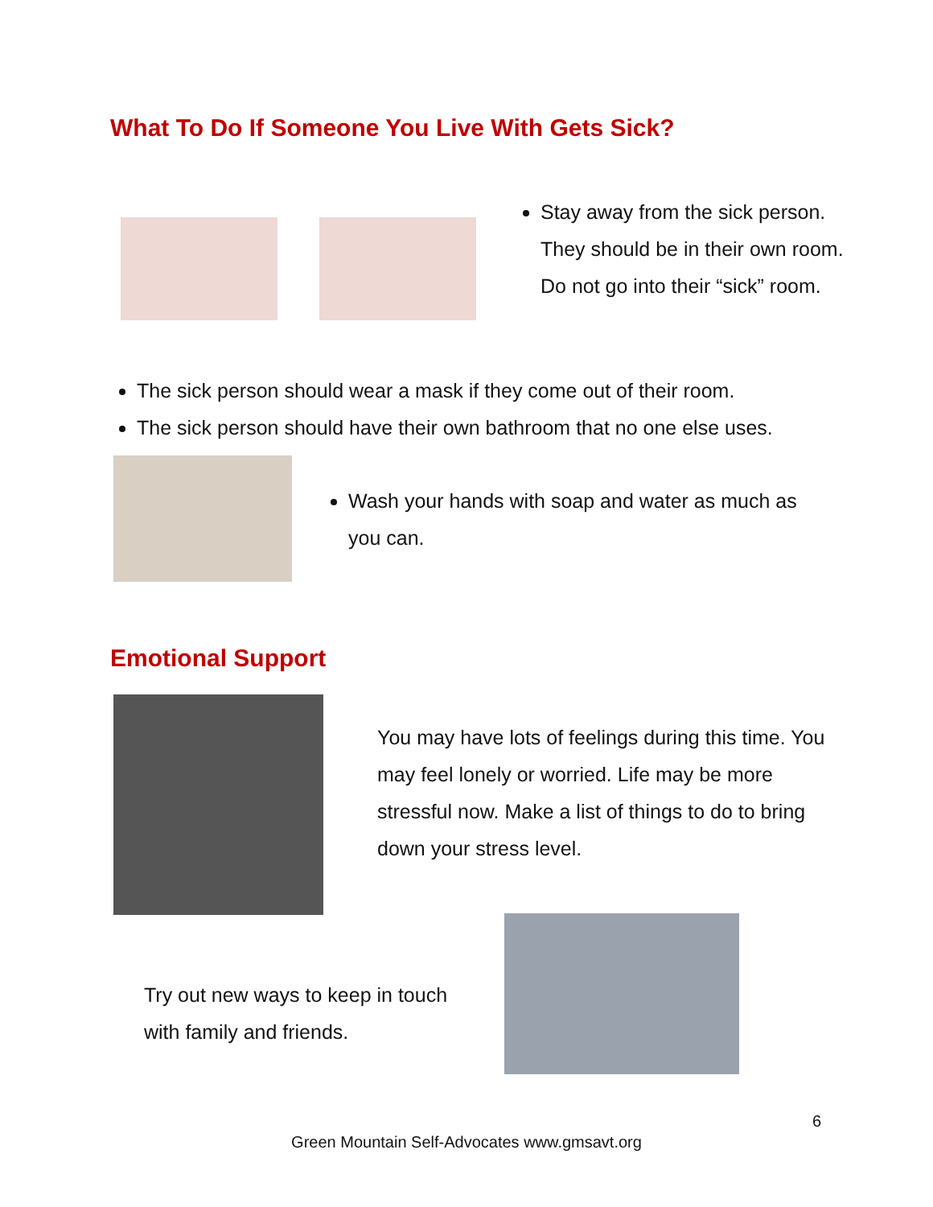What To Do If Someone You Live With Gets Sick?
Stay away from the sick person. They should be in their own room. Do not go into their “sick” room.
The sick person should wear a mask if they come out of their room.
The sick person should have their own bathroom that no one else uses.
Wash your hands with soap and water as much as you can.
Emotional Support
You may have lots of feelings during this time. You may feel lonely or worried. Life may be more stressful now. Make a list of things to do to bring down your stress level.
Try out new ways to keep in touch with family and friends.
6
Green Mountain Self-Advocates www.gmsavt.org